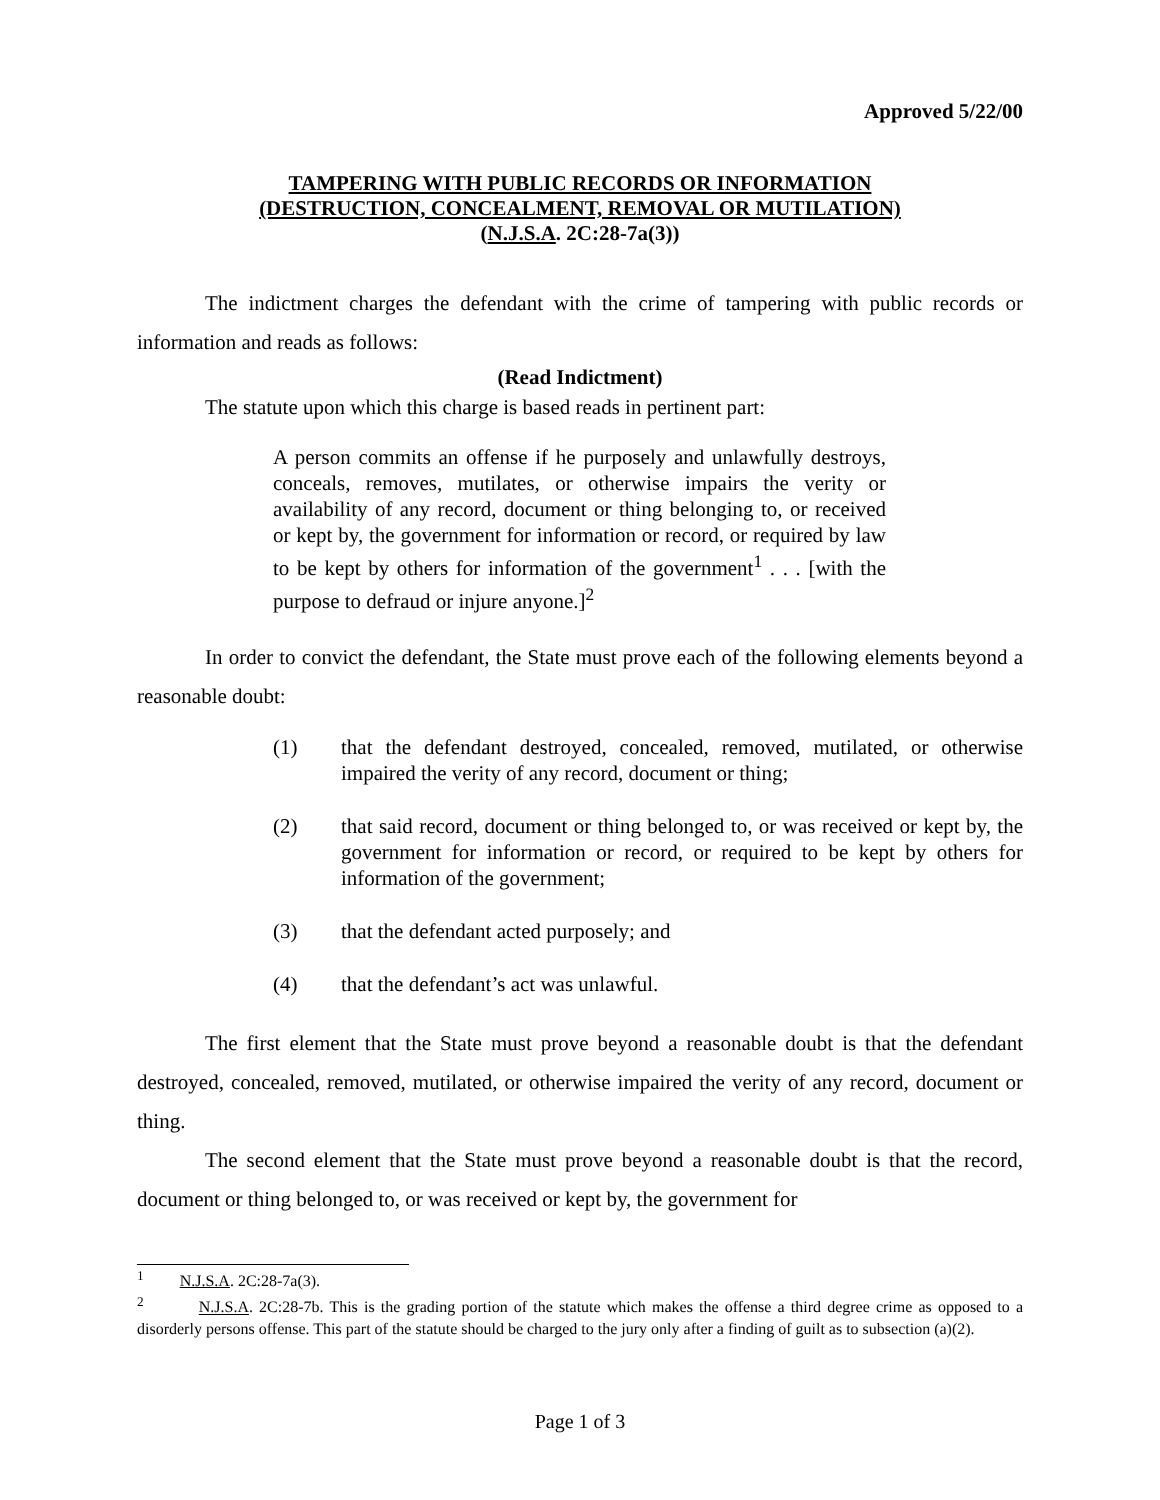Approved 5/22/00
TAMPERING WITH PUBLIC RECORDS OR INFORMATION
(DESTRUCTION, CONCEALMENT, REMOVAL OR MUTILATION)
(N.J.S.A. 2C:28-7a(3))
The indictment charges the defendant with the crime of tampering with public records or information and reads as follows:
(Read Indictment)
The statute upon which this charge is based reads in pertinent part:
A person commits an offense if he purposely and unlawfully destroys, conceals, removes, mutilates, or otherwise impairs the verity or availability of any record, document or thing belonging to, or received or kept by, the government for information or record, or required by law to be kept by others for information of the government<sup>1</sup> . . . [with the purpose to defraud or injure anyone.]<sup>2</sup>
In order to convict the defendant, the State must prove each of the following elements beyond a reasonable doubt:
(1) that the defendant destroyed, concealed, removed, mutilated, or otherwise impaired the verity of any record, document or thing;
(2) that said record, document or thing belonged to, or was received or kept by, the government for information or record, or required to be kept by others for information of the government;
(3) that the defendant acted purposely; and
(4) that the defendant’s act was unlawful.
The first element that the State must prove beyond a reasonable doubt is that the defendant destroyed, concealed, removed, mutilated, or otherwise impaired the verity of any record, document or thing.
The second element that the State must prove beyond a reasonable doubt is that the record, document or thing belonged to, or was received or kept by, the government for
<sup>1</sup> N.J.S.A. 2C:28-7a(3).
<sup>2</sup> N.J.S.A. 2C:28-7b. This is the grading portion of the statute which makes the offense a third degree crime as opposed to a disorderly persons offense. This part of the statute should be charged to the jury only after a finding of guilt as to subsection (a)(2).
Page 1 of 3